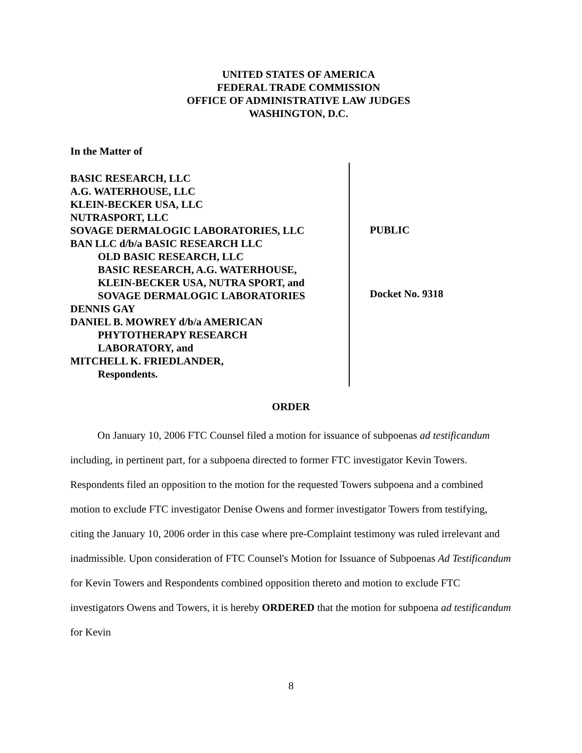UNITED STATES OF AMERICA
FEDERAL TRADE COMMISSION
OFFICE OF ADMINISTRATIVE LAW JUDGES
WASHINGTON, D.C.
In the Matter of
BASIC RESEARCH, LLC
A.G. WATERHOUSE, LLC
KLEIN-BECKER USA, LLC
NUTRASPORT, LLC
SOVAGE DERMALOGIC LABORATORIES, LLC
BAN LLC d/b/a BASIC RESEARCH LLC
OLD BASIC RESEARCH, LLC
BASIC RESEARCH, A.G. WATERHOUSE,
KLEIN-BECKER USA, NUTRA SPORT, and
SOVAGE DERMALOGIC LABORATORIES
DENNIS GAY
DANIEL B. MOWREY d/b/a AMERICAN
PHYTOTHERAPY RESEARCH
LABORATORY, and
MITCHELL K. FRIEDLANDER,
Respondents.
PUBLIC
Docket No. 9318
ORDER
On January 10, 2006 FTC Counsel filed a motion for issuance of subpoenas ad testificandum including, in pertinent part, for a subpoena directed to former FTC investigator Kevin Towers. Respondents filed an opposition to the motion for the requested Towers subpoena and a combined motion to exclude FTC investigator Denise Owens and former investigator Towers from testifying, citing the January 10, 2006 order in this case where pre-Complaint testimony was ruled irrelevant and inadmissible. Upon consideration of FTC Counsel's Motion for Issuance of Subpoenas Ad Testificandum for Kevin Towers and Respondents combined opposition thereto and motion to exclude FTC investigators Owens and Towers, it is hereby ORDERED that the motion for subpoena ad testificandum for Kevin
8